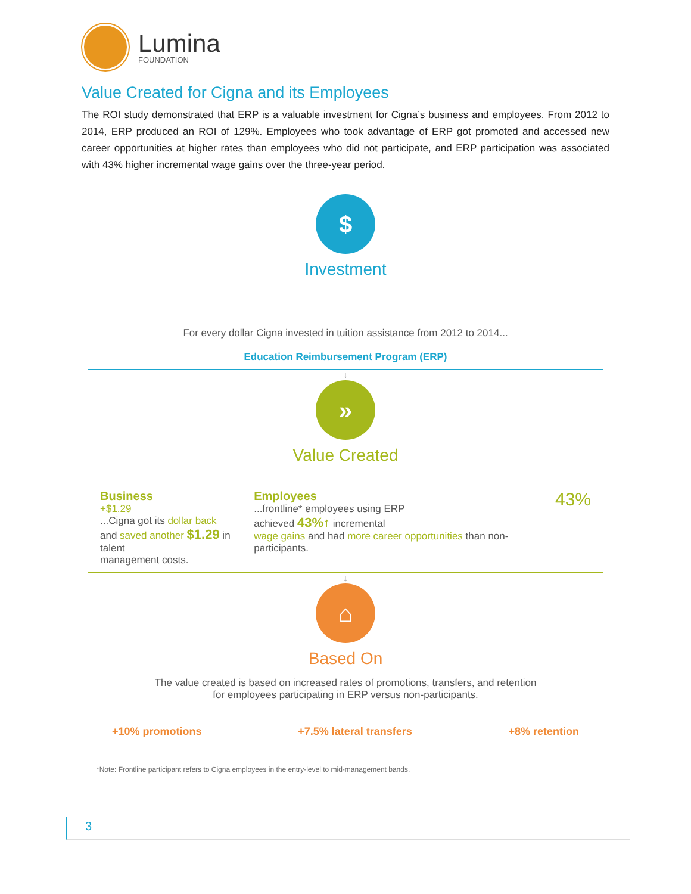Lumina
FOUNDATION
Value Created for Cigna and its Employees
The ROI study demonstrated that ERP is a valuable investment for Cigna’s business and employees. From 2012 to 2014, ERP produced an ROI of 129%. Employees who took advantage of ERP got promoted and accessed new career opportunities at higher rates than employees who did not participate, and ERP participation was associated with 43% higher incremental wage gains over the three-year period.
$
Investment
For every dollar Cigna invested in tuition assistance from 2012 to 2014...
Education Reimbursement Program (ERP)
↓
»
Value Created
Business
+$1.29
...Cigna got its dollar back
and saved another $1.29 in talent
management costs.
Employees
...frontline* employees using ERP
achieved 43%↑ incremental
wage gains and had more career opportunities than non-participants.
43%
↓
⌂
Based On
The value created is based on increased rates of promotions, transfers, and retention
for employees participating in ERP versus non-participants.
+10% promotions +7.5% lateral transfers +8% retention
*Note: Frontline participant refers to Cigna employees in the entry-level to mid-management bands.
3